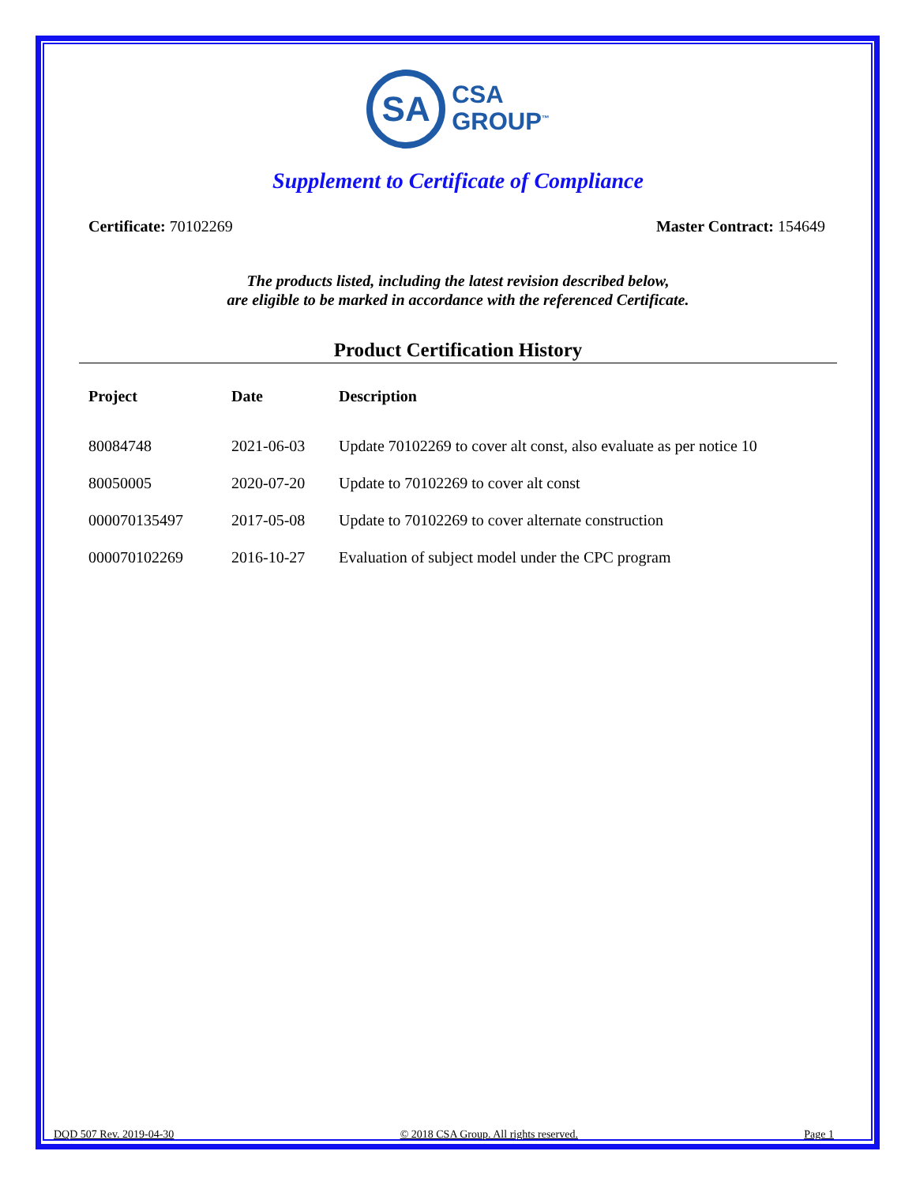SA
CSA
GROUP<sup>™</sup>
Supplement to Certificate of Compliance
Certificate: 70102269 Master Contract: 154649
The products listed, including the latest revision described below,
are eligible to be marked in accordance with the referenced Certificate.
Product Certification History
| Project | Date | Description |
| --- | --- | --- |
| 80084748 | 2021-06-03 | Update 70102269 to cover alt const, also evaluate as per notice 10 |
| 80050005 | 2020-07-20 | Update to 70102269 to cover alt const |
| 000070135497 | 2017-05-08 | Update to 70102269 to cover alternate construction |
| 000070102269 | 2016-10-27 | Evaluation of subject model under the CPC program |
DQD 507 Rev. 2019-04-30 © 2018 CSA Group. All rights reserved. Page 1